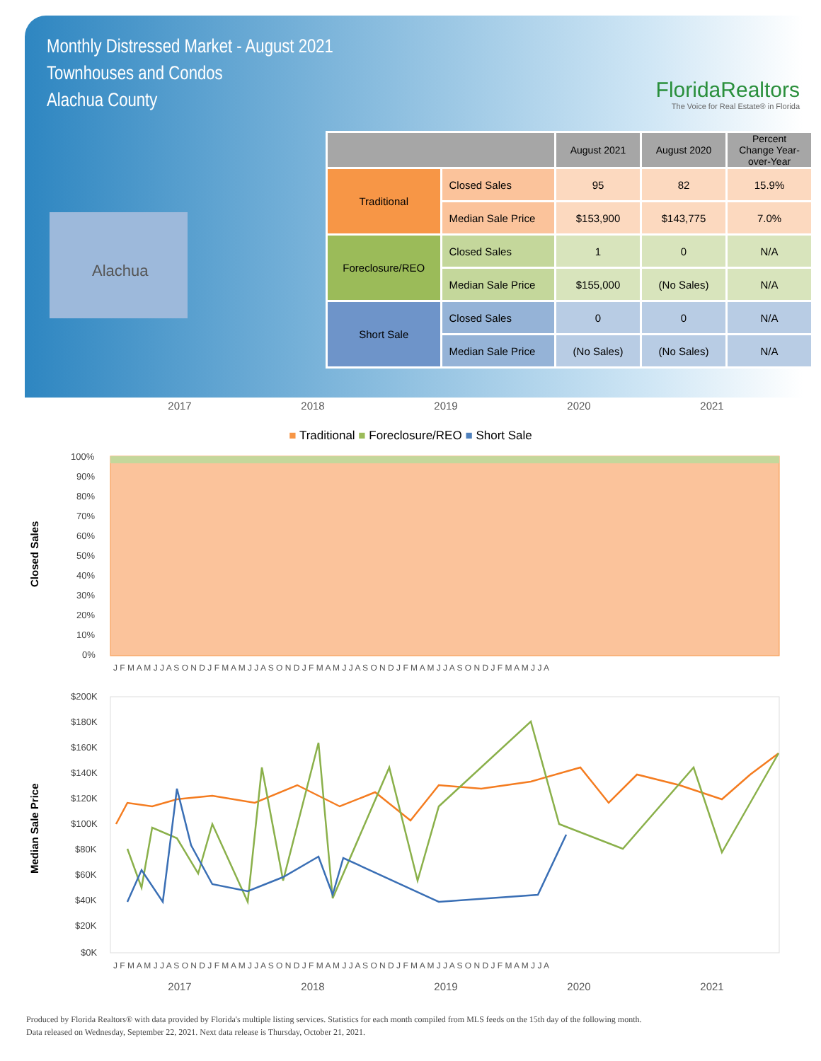Monthly Distressed Market - August 2021
Townhouses and Condos
Alachua County
FloridaRealtors
The Voice for Real Estate® in Florida
Alachua
| | | August 2021 | August 2020 | Percent Change Year-over-Year |
| --- | --- | --- | --- | --- |
| Traditional | Closed Sales | 95 | 82 | 15.9% |
| | Median Sale Price | $153,900 | $143,775 | 7.0% |
| Foreclosure/REO | Closed Sales | 1 | 0 | N/A |
| | Median Sale Price | $155,000 | (No Sales) | N/A |
| Short Sale | Closed Sales | 0 | 0 | N/A |
| | Median Sale Price | (No Sales) | (No Sales) | N/A |
2017 2018 2019 2020 2021
■ Traditional ■ Foreclosure/REO ■ Short Sale
Closed Sales
100%
90%
80%
70%
60%
50%
40%
30%
20%
10%
0%
J F M A M J J A S O N D J F M A M J J A S O N D J F M A M J J A S O N D J F M A M J J A S O N D J F M A M J J A
Median Sale Price
$200K
$180K
$160K
$140K
$120K
$100K
$80K
$60K
$40K
$20K
$0K
J F M A M J J A S O N D J F M A M J J A S O N D J F M A M J J A S O N D J F M A M J J A S O N D J F M A M J J A
2017 2018 2019 2020 2021
Produced by Florida Realtors® with data provided by Florida's multiple listing services. Statistics for each month compiled from MLS feeds on the 15th day of the following month.
Data released on Wednesday, September 22, 2021. Next data release is Thursday, October 21, 2021.